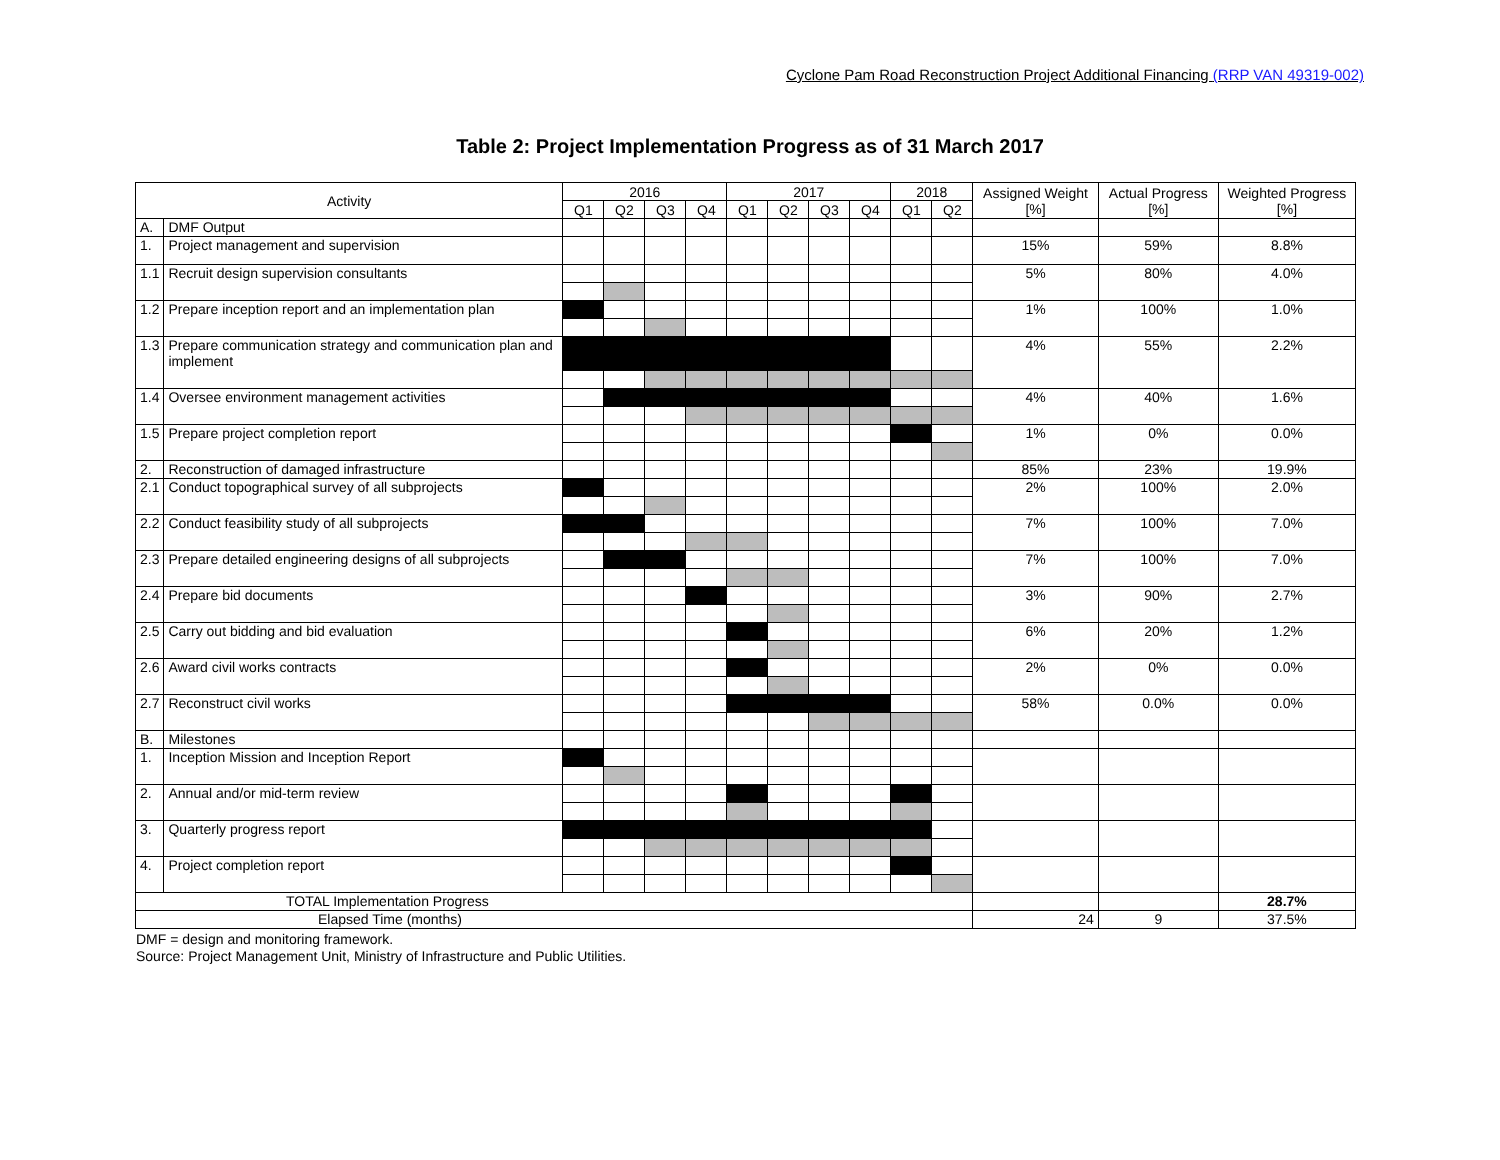Cyclone Pam Road Reconstruction Project Additional Financing (RRP VAN 49319-002)
Table 2: Project Implementation Progress as of 31 March 2017
| Activity | | 2016 | | | | 2017 | | | | 2018 | | Assigned Weight [%] | Actual Progress [%] | Weighted Progress [%] |
| --- | --- | --- | --- | --- | --- | --- | --- | --- | --- | --- | --- | --- | --- | --- |
| | | Q1 | Q2 | Q3 | Q4 | Q1 | Q2 | Q3 | Q4 | Q1 | Q2 | | | |
| A. | DMF Output | | | | | | | | | | | | | |
| 1. | Project management and supervision | | | | | | | | | | | 15% | 59% | 8.8% |
| 1.1 | Recruit design supervision consultants | | | | | | | | | | | 5% | 80% | 4.0% |
| 1.2 | Prepare inception report and an implementation plan | | | | | | | | | | | 1% | 100% | 1.0% |
| 1.3 | Prepare communication strategy and communication plan and implement | | | | | | | | | | | 4% | 55% | 2.2% |
| 1.4 | Oversee environment management activities | | | | | | | | | | | 4% | 40% | 1.6% |
| 1.5 | Prepare project completion report | | | | | | | | | | | 1% | 0% | 0.0% |
| 2. | Reconstruction of damaged infrastructure | | | | | | | | | | | 85% | 23% | 19.9% |
| 2.1 | Conduct topographical survey of all subprojects | | | | | | | | | | | 2% | 100% | 2.0% |
| 2.2 | Conduct feasibility study of all subprojects | | | | | | | | | | | 7% | 100% | 7.0% |
| 2.3 | Prepare detailed engineering designs of all subprojects | | | | | | | | | | | 7% | 100% | 7.0% |
| 2.4 | Prepare bid documents | | | | | | | | | | | 3% | 90% | 2.7% |
| 2.5 | Carry out bidding and bid evaluation | | | | | | | | | | | 6% | 20% | 1.2% |
| 2.6 | Award civil works contracts | | | | | | | | | | | 2% | 0% | 0.0% |
| 2.7 | Reconstruct civil works | | | | | | | | | | | 58% | 0.0% | 0.0% |
| B. | Milestones | | | | | | | | | | | | | |
| 1. | Inception Mission and Inception Report | | | | | | | | | | | | | |
| 2. | Annual and/or mid-term review | | | | | | | | | | | | | |
| 3. | Quarterly progress report | | | | | | | | | | | | | |
| 4. | Project completion report | | | | | | | | | | | | | |
| TOTAL Implementation Progress | | | | | | | | | | | | | | 28.7% |
| Elapsed Time (months) | | | | | | | | | | | | 24 | 9 | 37.5% |
DMF = design and monitoring framework.
Source: Project Management Unit, Ministry of Infrastructure and Public Utilities.